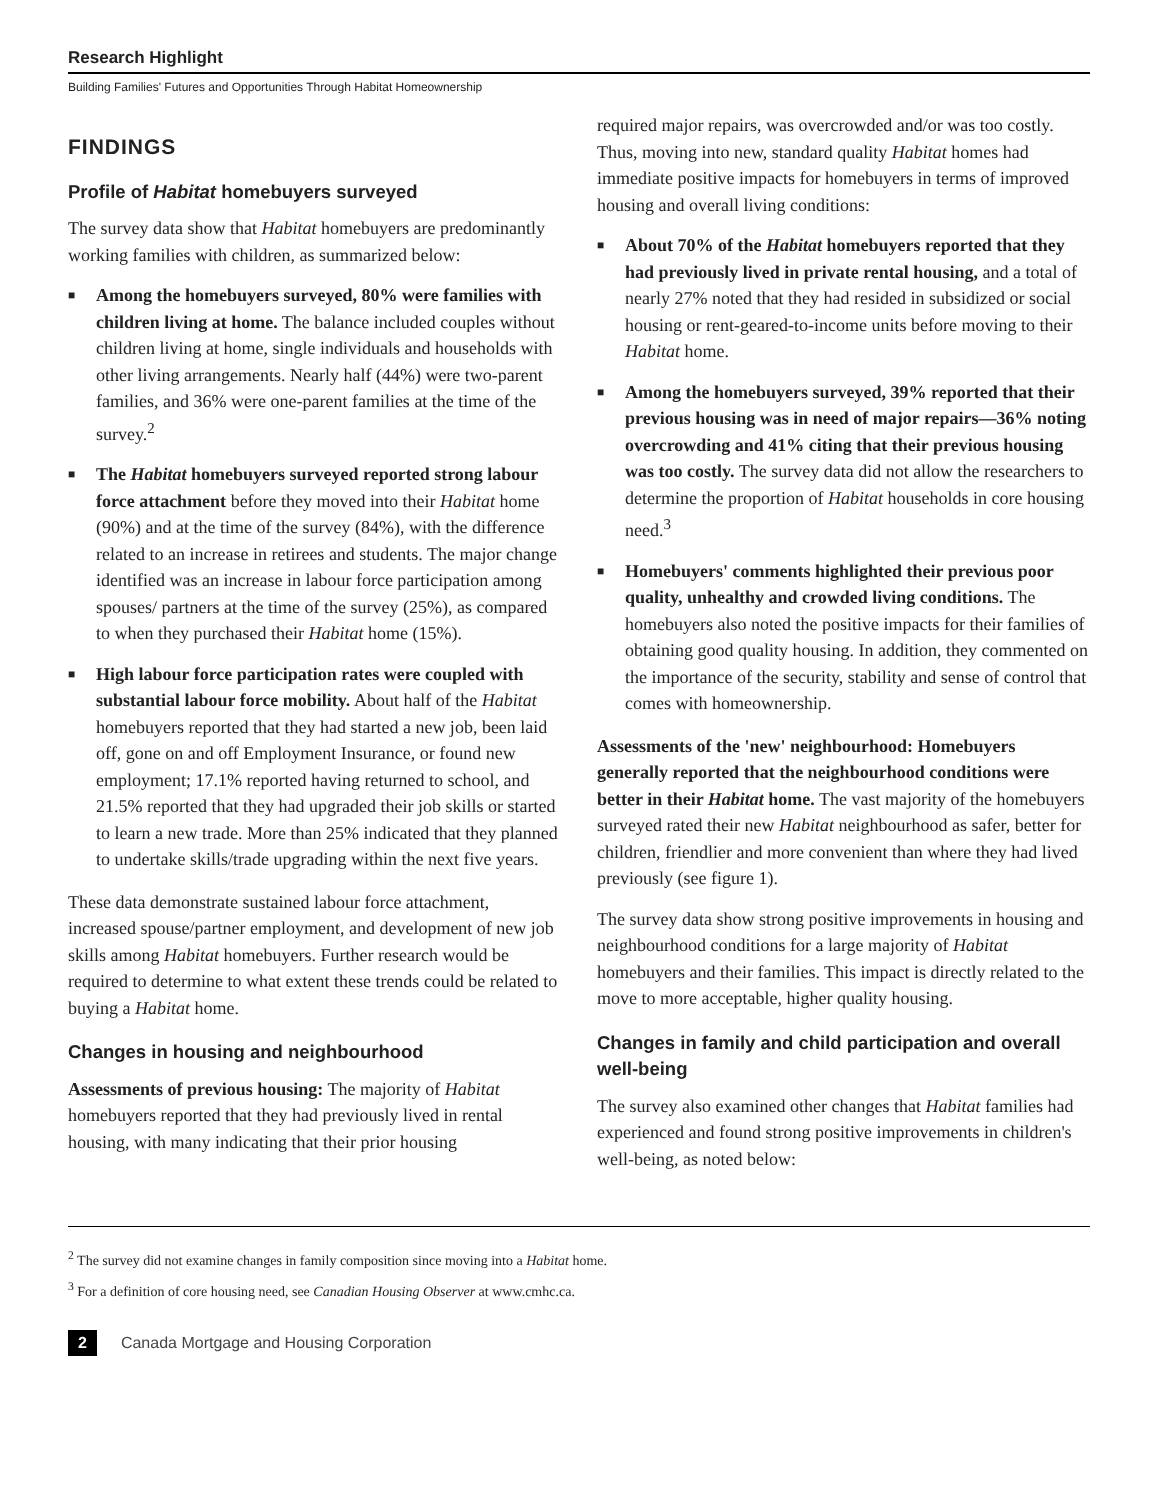Research Highlight
Building Families' Futures and Opportunities Through Habitat Homeownership
FINDINGS
Profile of Habitat homebuyers surveyed
The survey data show that Habitat homebuyers are predominantly working families with children, as summarized below:
■ Among the homebuyers surveyed, 80% were families with children living at home. The balance included couples without children living at home, single individuals and households with other living arrangements. Nearly half (44%) were two-parent families, and 36% were one-parent families at the time of the survey.<sup>2</sup>
■ The Habitat homebuyers surveyed reported strong labour force attachment before they moved into their Habitat home (90%) and at the time of the survey (84%), with the difference related to an increase in retirees and students. The major change identified was an increase in labour force participation among spouses/ partners at the time of the survey (25%), as compared to when they purchased their Habitat home (15%).
■ High labour force participation rates were coupled with substantial labour force mobility. About half of the Habitat homebuyers reported that they had started a new job, been laid off, gone on and off Employment Insurance, or found new employment; 17.1% reported having returned to school, and 21.5% reported that they had upgraded their job skills or started to learn a new trade. More than 25% indicated that they planned to undertake skills/trade upgrading within the next five years.
These data demonstrate sustained labour force attachment, increased spouse/partner employment, and development of new job skills among Habitat homebuyers. Further research would be required to determine to what extent these trends could be related to buying a Habitat home.
Changes in housing and neighbourhood
Assessments of previous housing: The majority of Habitat homebuyers reported that they had previously lived in rental housing, with many indicating that their prior housing
required major repairs, was overcrowded and/or was too costly. Thus, moving into new, standard quality Habitat homes had immediate positive impacts for homebuyers in terms of improved housing and overall living conditions:
■ About 70% of the Habitat homebuyers reported that they had previously lived in private rental housing, and a total of nearly 27% noted that they had resided in subsidized or social housing or rent-geared-to-income units before moving to their Habitat home.
■ Among the homebuyers surveyed, 39% reported that their previous housing was in need of major repairs—36% noting overcrowding and 41% citing that their previous housing was too costly. The survey data did not allow the researchers to determine the proportion of Habitat households in core housing need.<sup>3</sup>
■ Homebuyers' comments highlighted their previous poor quality, unhealthy and crowded living conditions. The homebuyers also noted the positive impacts for their families of obtaining good quality housing. In addition, they commented on the importance of the security, stability and sense of control that comes with homeownership.
Assessments of the 'new' neighbourhood: Homebuyers generally reported that the neighbourhood conditions were better in their Habitat home. The vast majority of the homebuyers surveyed rated their new Habitat neighbourhood as safer, better for children, friendlier and more convenient than where they had lived previously (see figure 1).
The survey data show strong positive improvements in housing and neighbourhood conditions for a large majority of Habitat homebuyers and their families. This impact is directly related to the move to more acceptable, higher quality housing.
Changes in family and child participation and overall well-being
The survey also examined other changes that Habitat families had experienced and found strong positive improvements in children's well-being, as noted below:
<sup>2</sup> The survey did not examine changes in family composition since moving into a Habitat home.
<sup>3</sup> For a definition of core housing need, see Canadian Housing Observer at www.cmhc.ca.
2 Canada Mortgage and Housing Corporation